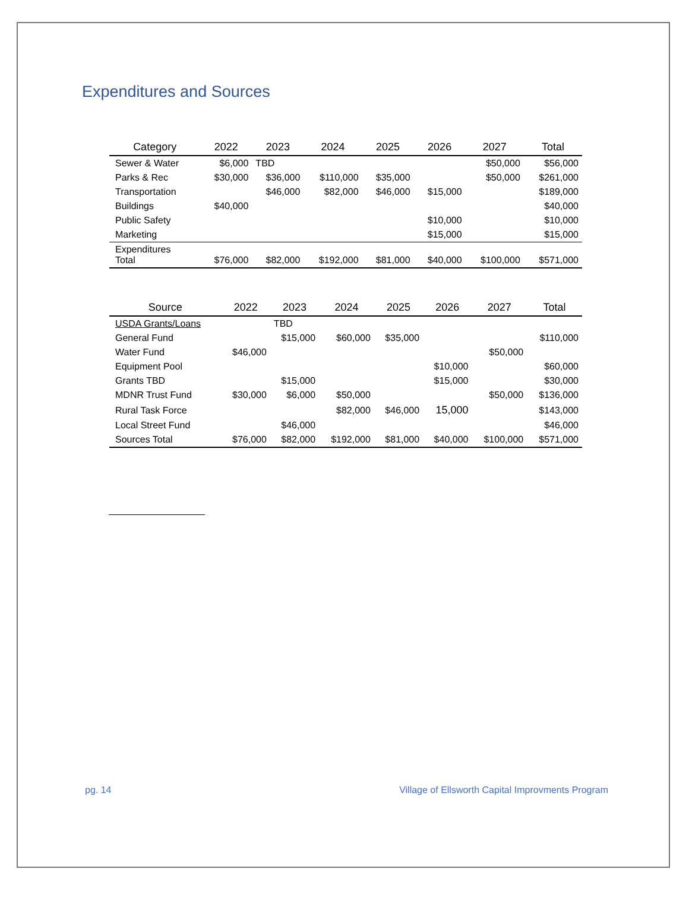Expenditures and Sources
| Category | 2022 | 2023 | 2024 | 2025 | 2026 | 2027 | Total |
| --- | --- | --- | --- | --- | --- | --- | --- |
| Sewer & Water | $6,000 | TBD | | | | $50,000 | $56,000 |
| Parks & Rec | $30,000 | $36,000 | $110,000 | $35,000 | | $50,000 | $261,000 |
| Transportation | | $46,000 | $82,000 | $46,000 | $15,000 | | $189,000 |
| Buildings | $40,000 | | | | | | $40,000 |
| Public Safety | | | | | $10,000 | | $10,000 |
| Marketing | | | | | $15,000 | | $15,000 |
| Expenditures Total | $76,000 | $82,000 | $192,000 | $81,000 | $40,000 | $100,000 | $571,000 |
| Source | 2022 | 2023 | 2024 | 2025 | 2026 | 2027 | Total |
| --- | --- | --- | --- | --- | --- | --- | --- |
| USDA Grants/Loans | | TBD | | | | | |
| General Fund | | $15,000 | $60,000 | $35,000 | | | $110,000 |
| Water Fund | $46,000 | | | | | $50,000 | |
| Equipment Pool | | | | | $10,000 | | $60,000 |
| Grants TBD | | $15,000 | | | $15,000 | | $30,000 |
| MDNR Trust Fund | $30,000 | $6,000 | $50,000 | | | $50,000 | $136,000 |
| Rural Task Force | | | $82,000 | $46,000 | 15,000 | | $143,000 |
| Local Street Fund | | $46,000 | | | | | $46,000 |
| Sources Total | $76,000 | $82,000 | $192,000 | $81,000 | $40,000 | $100,000 | $571,000 |
pg. 14
Village of Ellsworth Capital Improvments Program